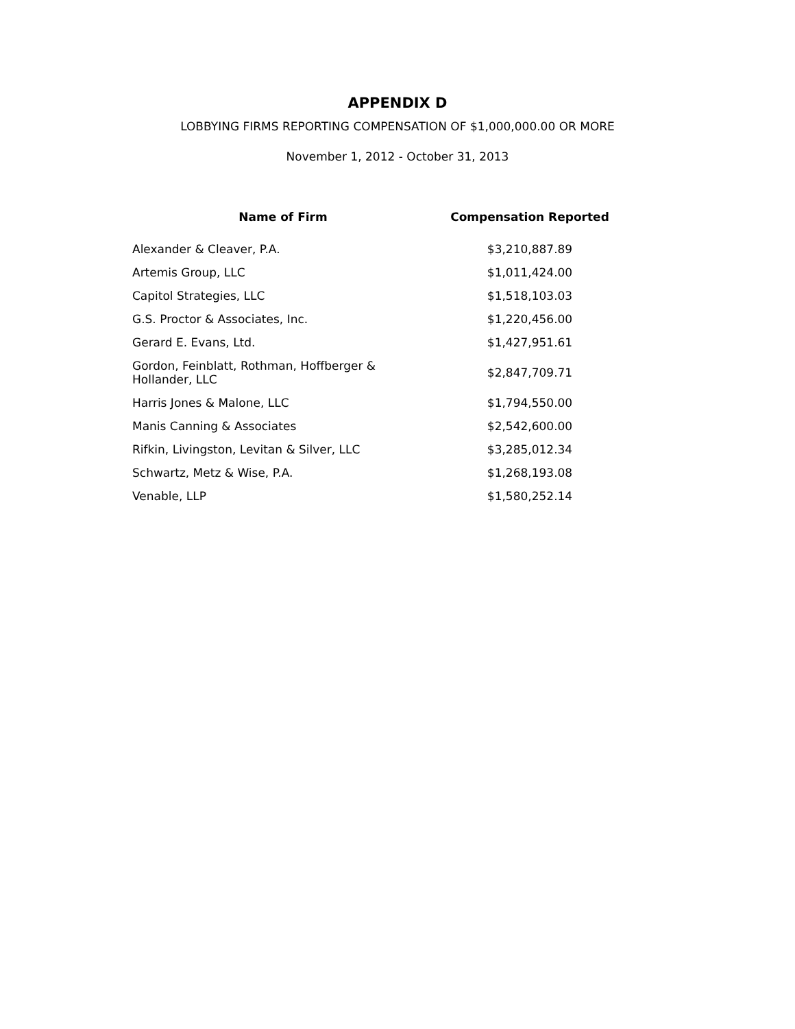APPENDIX D
LOBBYING FIRMS REPORTING COMPENSATION OF $1,000,000.00 OR MORE
November 1, 2012 - October 31, 2013
| Name of Firm | Compensation Reported |
| --- | --- |
| Alexander & Cleaver, P.A. | $3,210,887.89 |
| Artemis Group, LLC | $1,011,424.00 |
| Capitol Strategies, LLC | $1,518,103.03 |
| G.S. Proctor & Associates, Inc. | $1,220,456.00 |
| Gerard E. Evans, Ltd. | $1,427,951.61 |
| Gordon, Feinblatt, Rothman, Hoffberger & Hollander, LLC | $2,847,709.71 |
| Harris Jones & Malone, LLC | $1,794,550.00 |
| Manis Canning & Associates | $2,542,600.00 |
| Rifkin, Livingston, Levitan & Silver, LLC | $3,285,012.34 |
| Schwartz, Metz & Wise, P.A. | $1,268,193.08 |
| Venable, LLP | $1,580,252.14 |